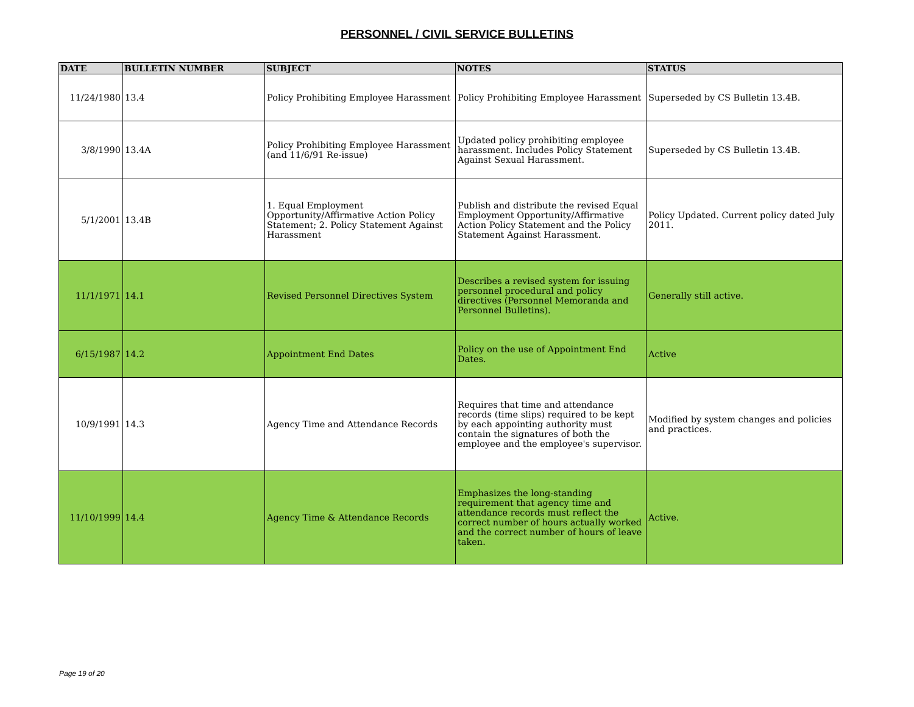PERSONNEL / CIVIL SERVICE BULLETINS
| DATE | BULLETIN NUMBER | SUBJECT | NOTES | STATUS |
| --- | --- | --- | --- | --- |
| 11/24/1980 | 13.4 | Policy Prohibiting Employee Harassment | Policy Prohibiting Employee Harassment | Superseded by CS Bulletin 13.4B. |
| 3/8/1990 | 13.4A | Policy Prohibiting Employee Harassment (and 11/6/91 Re-issue) | Updated policy prohibiting employee harassment. Includes Policy Statement Against Sexual Harassment. | Superseded by CS Bulletin 13.4B. |
| 5/1/2001 | 13.4B | 1. Equal Employment Opportunity/Affirmative Action Policy Statement; 2. Policy Statement Against Harassment | Publish and distribute the revised Equal Employment Opportunity/Affirmative Action Policy Statement and the Policy Statement Against Harassment. | Policy Updated. Current policy dated July 2011. |
| 11/1/1971 | 14.1 | Revised Personnel Directives System | Describes a revised system for issuing personnel procedural and policy directives (Personnel Memoranda and Personnel Bulletins). | Generally still active. |
| 6/15/1987 | 14.2 | Appointment End Dates | Policy on the use of Appointment End Dates. | Active |
| 10/9/1991 | 14.3 | Agency Time and Attendance Records | Requires that time and attendance records (time slips) required to be kept by each appointing authority must contain the signatures of both the employee and the employee's supervisor. | Modified by system changes and policies and practices. |
| 11/10/1999 | 14.4 | Agency Time & Attendance Records | Emphasizes the long-standing requirement that agency time and attendance records must reflect the correct number of hours actually worked and the correct number of hours of leave taken. | Active. |
Page 19 of 20